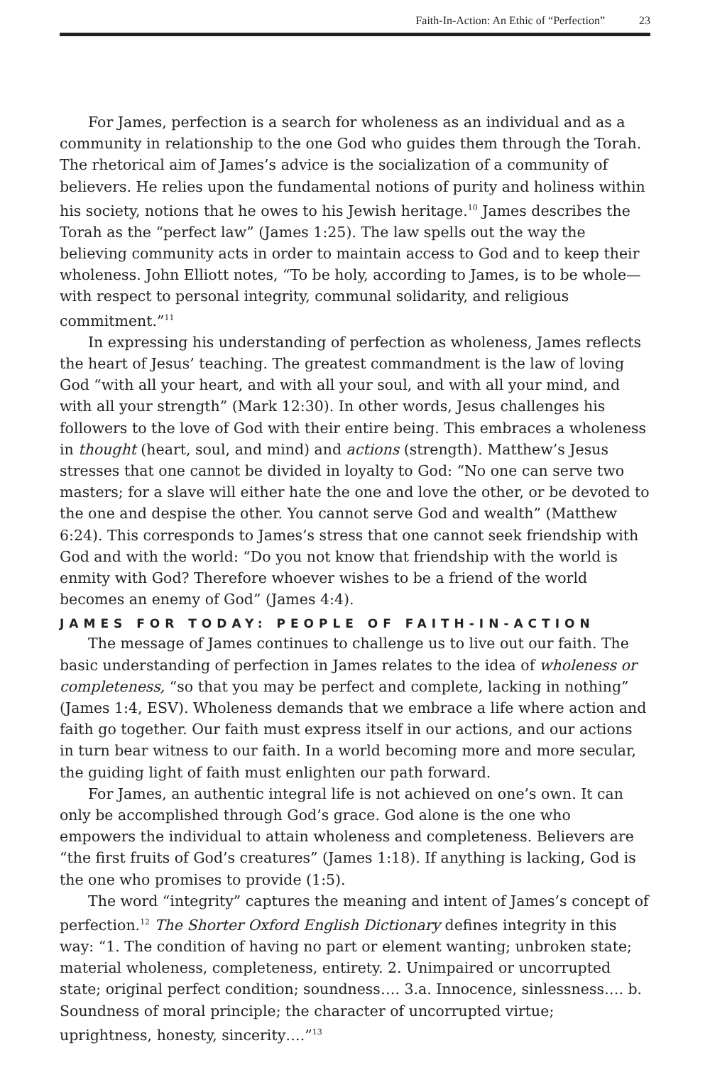Faith-In-Action: An Ethic of “Perfection” 23
For James, perfection is a search for wholeness as an individual and as a community in relationship to the one God who guides them through the Torah. The rhetorical aim of James’s advice is the socialization of a community of believers. He relies upon the fundamental notions of purity and holiness within his society, notions that he owes to his Jewish heritage.<sup>10</sup> James describes the Torah as the “perfect law” (James 1:25). The law spells out the way the believing community acts in order to maintain access to God and to keep their wholeness. John Elliott notes, “To be holy, according to James, is to be whole—with respect to personal integrity, communal solidarity, and religious commitment.”<sup>11</sup>
In expressing his understanding of perfection as wholeness, James reflects the heart of Jesus’ teaching. The greatest commandment is the law of loving God “with all your heart, and with all your soul, and with all your mind, and with all your strength” (Mark 12:30). In other words, Jesus challenges his followers to the love of God with their entire being. This embraces a wholeness in thought (heart, soul, and mind) and actions (strength). Matthew’s Jesus stresses that one cannot be divided in loyalty to God: “No one can serve two masters; for a slave will either hate the one and love the other, or be devoted to the one and despise the other. You cannot serve God and wealth” (Matthew 6:24). This corresponds to James’s stress that one cannot seek friendship with God and with the world: “Do you not know that friendship with the world is enmity with God? Therefore whoever wishes to be a friend of the world becomes an enemy of God” (James 4:4).
JAMES FOR TODAY: PEOPLE OF FAITH-IN-ACTION
The message of James continues to challenge us to live out our faith. The basic understanding of perfection in James relates to the idea of wholeness or completeness, “so that you may be perfect and complete, lacking in nothing” (James 1:4, ESV). Wholeness demands that we embrace a life where action and faith go together. Our faith must express itself in our actions, and our actions in turn bear witness to our faith. In a world becoming more and more secular, the guiding light of faith must enlighten our path forward.
For James, an authentic integral life is not achieved on one’s own. It can only be accomplished through God’s grace. God alone is the one who empowers the individual to attain wholeness and completeness. Believers are “the first fruits of God’s creatures” (James 1:18). If anything is lacking, God is the one who promises to provide (1:5).
The word “integrity” captures the meaning and intent of James’s concept of perfection.<sup>12</sup> The Shorter Oxford English Dictionary defines integrity in this way: “1. The condition of having no part or element wanting; unbroken state; material wholeness, completeness, entirety. 2. Unimpaired or uncorrupted state; original perfect condition; soundness…. 3.a. Innocence, sinlessness…. b. Soundness of moral principle; the character of uncorrupted virtue; uprightness, honesty, sincerity….”<sup>13</sup>